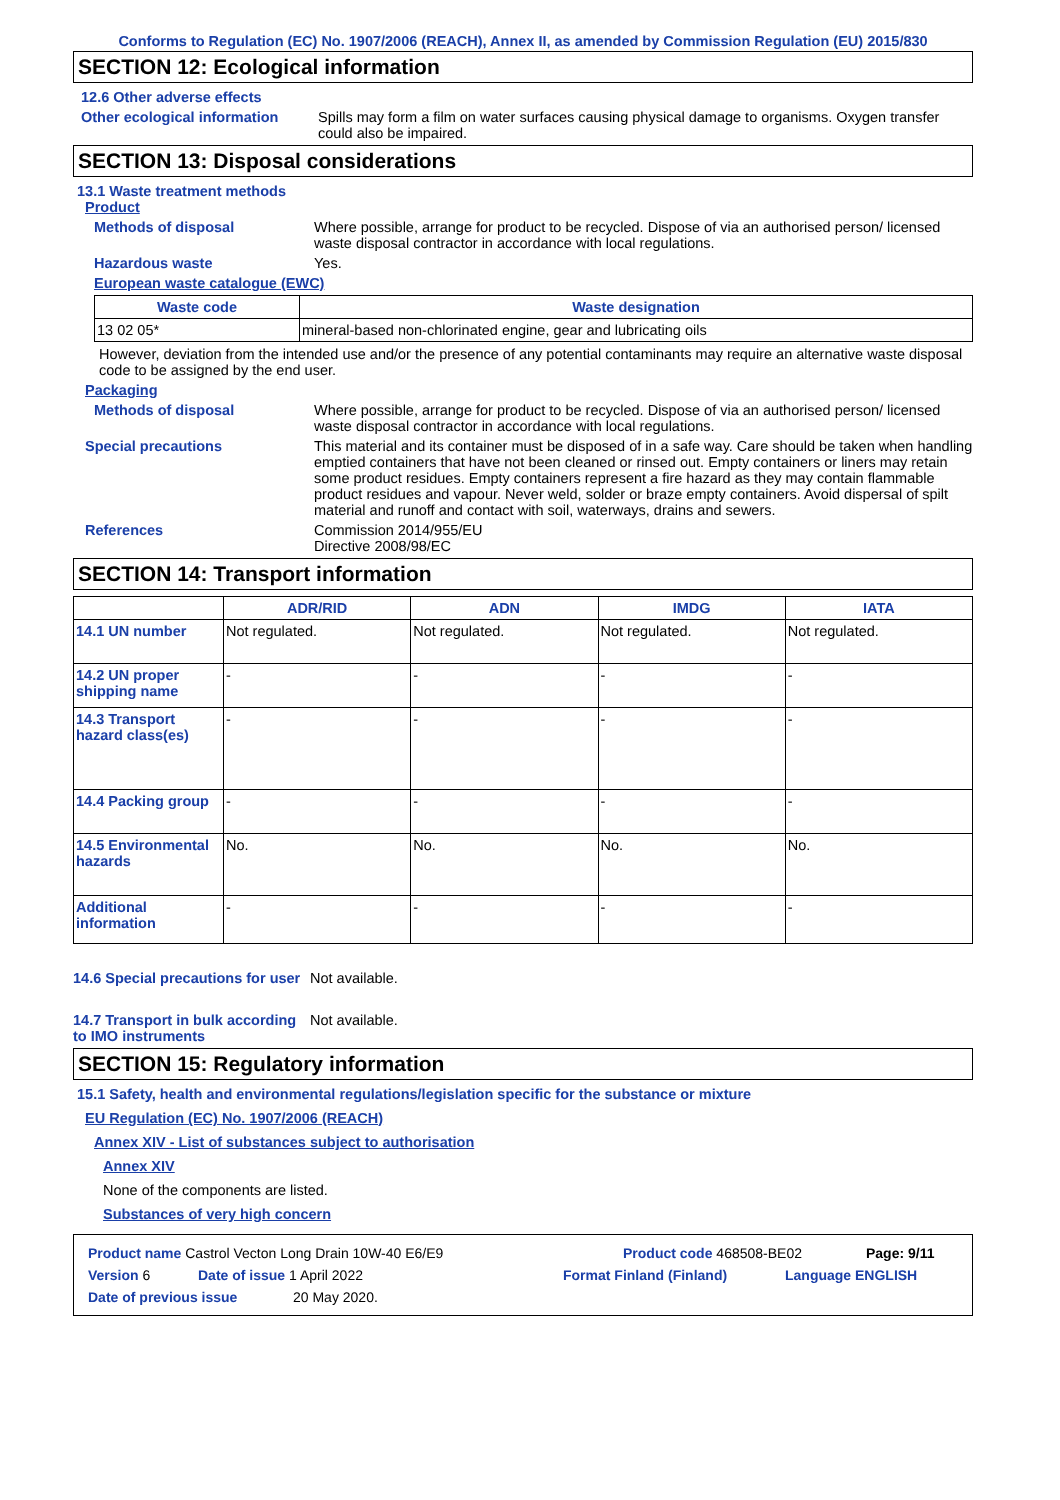Conforms to Regulation (EC) No. 1907/2006 (REACH), Annex II, as amended by Commission Regulation (EU) 2015/830
SECTION 12: Ecological information
12.6 Other adverse effects
Other ecological information
Spills may form a film on water surfaces causing physical damage to organisms. Oxygen transfer could also be impaired.
SECTION 13: Disposal considerations
13.1 Waste treatment methods
Product
Methods of disposal Where possible, arrange for product to be recycled. Dispose of via an authorised person/ licensed waste disposal contractor in accordance with local regulations.
Hazardous waste Yes.
European waste catalogue (EWC)
| Waste code | Waste designation |
| --- | --- |
| 13 02 05* | mineral-based non-chlorinated engine, gear and lubricating oils |
However, deviation from the intended use and/or the presence of any potential contaminants may require an alternative waste disposal code to be assigned by the end user.
Packaging
Methods of disposal Where possible, arrange for product to be recycled. Dispose of via an authorised person/ licensed waste disposal contractor in accordance with local regulations.
Special precautions This material and its container must be disposed of in a safe way. Care should be taken when handling emptied containers that have not been cleaned or rinsed out. Empty containers or liners may retain some product residues. Empty containers represent a fire hazard as they may contain flammable product residues and vapour. Never weld, solder or braze empty containers. Avoid dispersal of spilt material and runoff and contact with soil, waterways, drains and sewers.
References Commission 2014/955/EU
Directive 2008/98/EC
SECTION 14: Transport information
| | ADR/RID | ADN | IMDG | IATA |
| --- | --- | --- | --- | --- |
| 14.1 UN number | Not regulated. | Not regulated. | Not regulated. | Not regulated. |
| 14.2 UN proper shipping name | - | - | - | - |
| 14.3 Transport hazard class(es) | - | - | - | - |
| 14.4 Packing group | - | - | - | - |
| 14.5 Environmental hazards | No. | No. | No. | No. |
| Additional information | - | - | - | - |
14.6 Special precautions for user
Not available.
14.7 Transport in bulk according to IMO instruments
Not available.
SECTION 15: Regulatory information
15.1 Safety, health and environmental regulations/legislation specific for the substance or mixture
EU Regulation (EC) No. 1907/2006 (REACH)
Annex XIV - List of substances subject to authorisation
Annex XIV
None of the components are listed.
Substances of very high concern
Product name Castrol Vecton Long Drain 10W-40 E6/E9 Product code 468508-BE02 Page: 9/11
Version 6 Date of issue 1 April 2022 Format Finland (Finland) Language ENGLISH
Date of previous issue 20 May 2020.